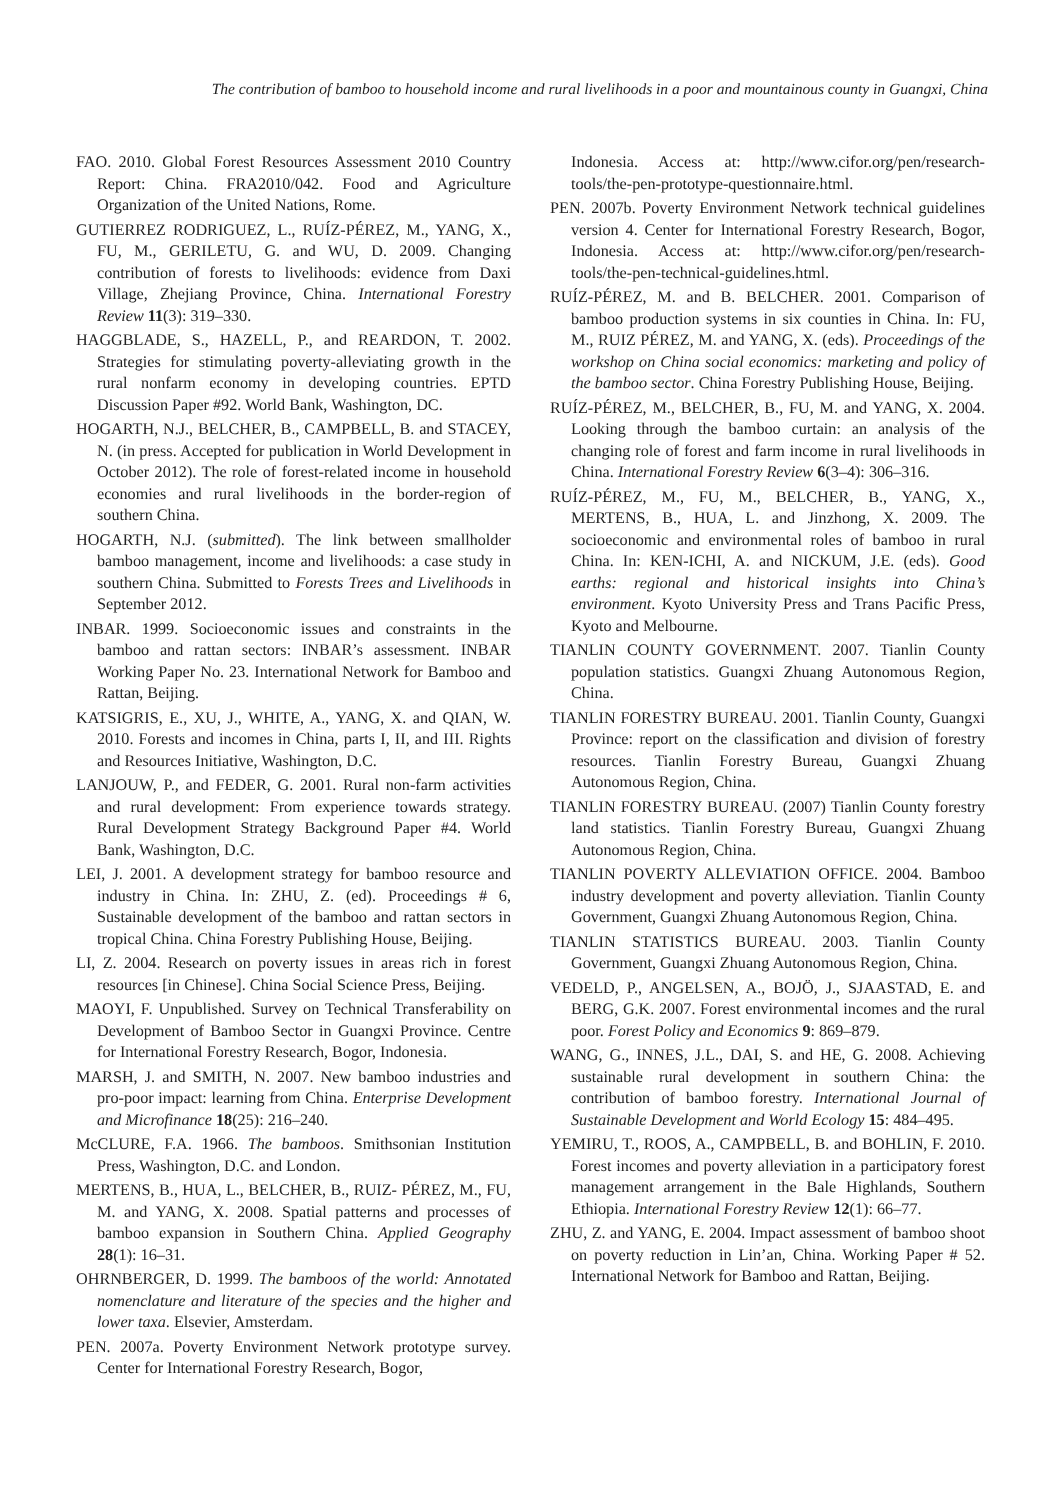The contribution of bamboo to household income and rural livelihoods in a poor and mountainous county in Guangxi, China
FAO. 2010. Global Forest Resources Assessment 2010 Country Report: China. FRA2010/042. Food and Agriculture Organization of the United Nations, Rome.
GUTIERREZ RODRIGUEZ, L., RUÍZ-PÉREZ, M., YANG, X., FU, M., GERILETU, G. and WU, D. 2009. Changing contribution of forests to livelihoods: evidence from Daxi Village, Zhejiang Province, China. International Forestry Review 11(3): 319–330.
HAGGBLADE, S., HAZELL, P., and REARDON, T. 2002. Strategies for stimulating poverty-alleviating growth in the rural nonfarm economy in developing countries. EPTD Discussion Paper #92. World Bank, Washington, DC.
HOGARTH, N.J., BELCHER, B., CAMPBELL, B. and STACEY, N. (in press. Accepted for publication in World Development in October 2012). The role of forest-related income in household economies and rural livelihoods in the border-region of southern China.
HOGARTH, N.J. (submitted). The link between smallholder bamboo management, income and livelihoods: a case study in southern China. Submitted to Forests Trees and Livelihoods in September 2012.
INBAR. 1999. Socioeconomic issues and constraints in the bamboo and rattan sectors: INBAR’s assessment. INBAR Working Paper No. 23. International Network for Bamboo and Rattan, Beijing.
KATSIGRIS, E., XU, J., WHITE, A., YANG, X. and QIAN, W. 2010. Forests and incomes in China, parts I, II, and III. Rights and Resources Initiative, Washington, D.C.
LANJOUW, P., and FEDER, G. 2001. Rural non-farm activities and rural development: From experience towards strategy. Rural Development Strategy Background Paper #4. World Bank, Washington, D.C.
LEI, J. 2001. A development strategy for bamboo resource and industry in China. In: ZHU, Z. (ed). Proceedings # 6, Sustainable development of the bamboo and rattan sectors in tropical China. China Forestry Publishing House, Beijing.
LI, Z. 2004. Research on poverty issues in areas rich in forest resources [in Chinese]. China Social Science Press, Beijing.
MAOYI, F. Unpublished. Survey on Technical Transferability on Development of Bamboo Sector in Guangxi Province. Centre for International Forestry Research, Bogor, Indonesia.
MARSH, J. and SMITH, N. 2007. New bamboo industries and pro-poor impact: learning from China. Enterprise Development and Microfinance 18(25): 216–240.
McCLURE, F.A. 1966. The bamboos. Smithsonian Institution Press, Washington, D.C. and London.
MERTENS, B., HUA, L., BELCHER, B., RUIZ- PÉREZ, M., FU, M. and YANG, X. 2008. Spatial patterns and processes of bamboo expansion in Southern China. Applied Geography 28(1): 16–31.
OHRNBERGER, D. 1999. The bamboos of the world: Annotated nomenclature and literature of the species and the higher and lower taxa. Elsevier, Amsterdam.
PEN. 2007a. Poverty Environment Network prototype survey. Center for International Forestry Research, Bogor,
Indonesia. Access at: http://www.cifor.org/pen/research-tools/the-pen-prototype-questionnaire.html.
PEN. 2007b. Poverty Environment Network technical guidelines version 4. Center for International Forestry Research, Bogor, Indonesia. Access at: http://www.cifor.org/pen/research-tools/the-pen-technical-guidelines.html.
RUÍZ-PÉREZ, M. and B. BELCHER. 2001. Comparison of bamboo production systems in six counties in China. In: FU, M., RUIZ PÉREZ, M. and YANG, X. (eds). Proceedings of the workshop on China social economics: marketing and policy of the bamboo sector. China Forestry Publishing House, Beijing.
RUÍZ-PÉREZ, M., BELCHER, B., FU, M. and YANG, X. 2004. Looking through the bamboo curtain: an analysis of the changing role of forest and farm income in rural livelihoods in China. International Forestry Review 6(3–4): 306–316.
RUÍZ-PÉREZ, M., FU, M., BELCHER, B., YANG, X., MERTENS, B., HUA, L. and Jinzhong, X. 2009. The socioeconomic and environmental roles of bamboo in rural China. In: KEN-ICHI, A. and NICKUM, J.E. (eds). Good earths: regional and historical insights into China’s environment. Kyoto University Press and Trans Pacific Press, Kyoto and Melbourne.
TIANLIN COUNTY GOVERNMENT. 2007. Tianlin County population statistics. Guangxi Zhuang Autonomous Region, China.
TIANLIN FORESTRY BUREAU. 2001. Tianlin County, Guangxi Province: report on the classification and division of forestry resources. Tianlin Forestry Bureau, Guangxi Zhuang Autonomous Region, China.
TIANLIN FORESTRY BUREAU. (2007) Tianlin County forestry land statistics. Tianlin Forestry Bureau, Guangxi Zhuang Autonomous Region, China.
TIANLIN POVERTY ALLEVIATION OFFICE. 2004. Bamboo industry development and poverty alleviation. Tianlin County Government, Guangxi Zhuang Autonomous Region, China.
TIANLIN STATISTICS BUREAU. 2003. Tianlin County Government, Guangxi Zhuang Autonomous Region, China.
VEDELD, P., ANGELSEN, A., BOJÖ, J., SJAASTAD, E. and BERG, G.K. 2007. Forest environmental incomes and the rural poor. Forest Policy and Economics 9: 869–879.
WANG, G., INNES, J.L., DAI, S. and HE, G. 2008. Achieving sustainable rural development in southern China: the contribution of bamboo forestry. International Journal of Sustainable Development and World Ecology 15: 484–495.
YEMIRU, T., ROOS, A., CAMPBELL, B. and BOHLIN, F. 2010. Forest incomes and poverty alleviation in a participatory forest management arrangement in the Bale Highlands, Southern Ethiopia. International Forestry Review 12(1): 66–77.
ZHU, Z. and YANG, E. 2004. Impact assessment of bamboo shoot on poverty reduction in Lin’an, China. Working Paper # 52. International Network for Bamboo and Rattan, Beijing.